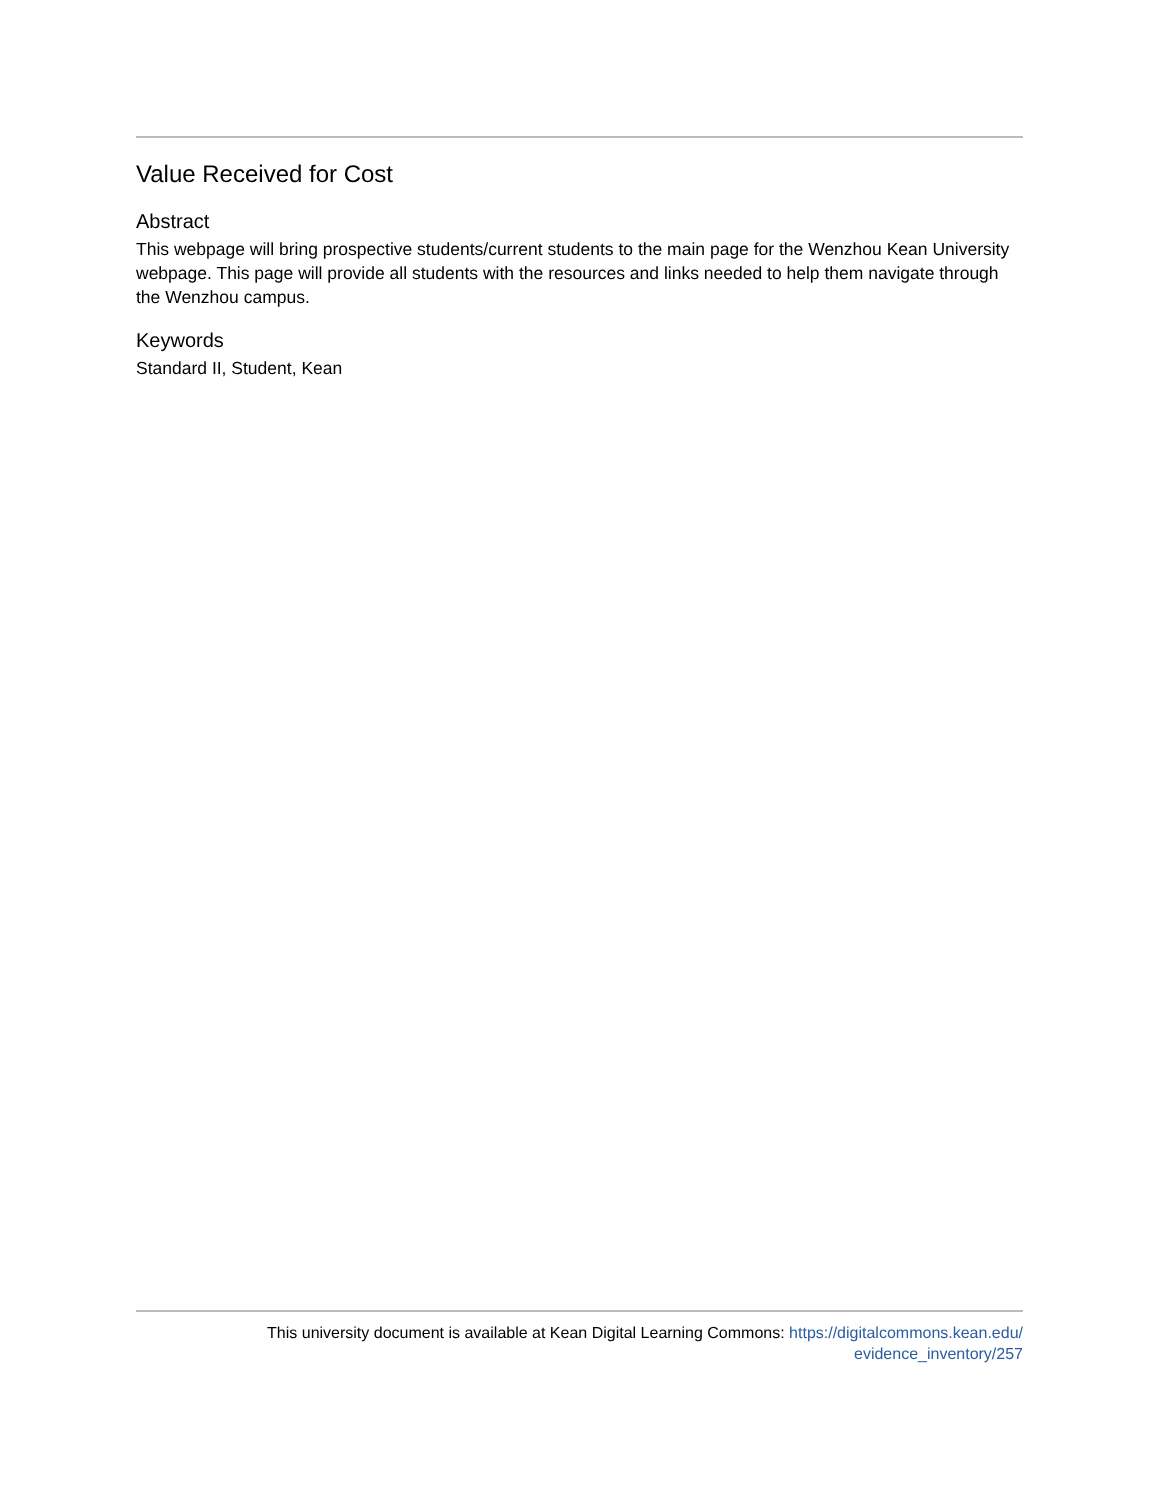Value Received for Cost
Abstract
This webpage will bring prospective students/current students to the main page for the Wenzhou Kean University webpage. This page will provide all students with the resources and links needed to help them navigate through the Wenzhou campus.
Keywords
Standard II, Student, Kean
This university document is available at Kean Digital Learning Commons: https://digitalcommons.kean.edu/
evidence_inventory/257